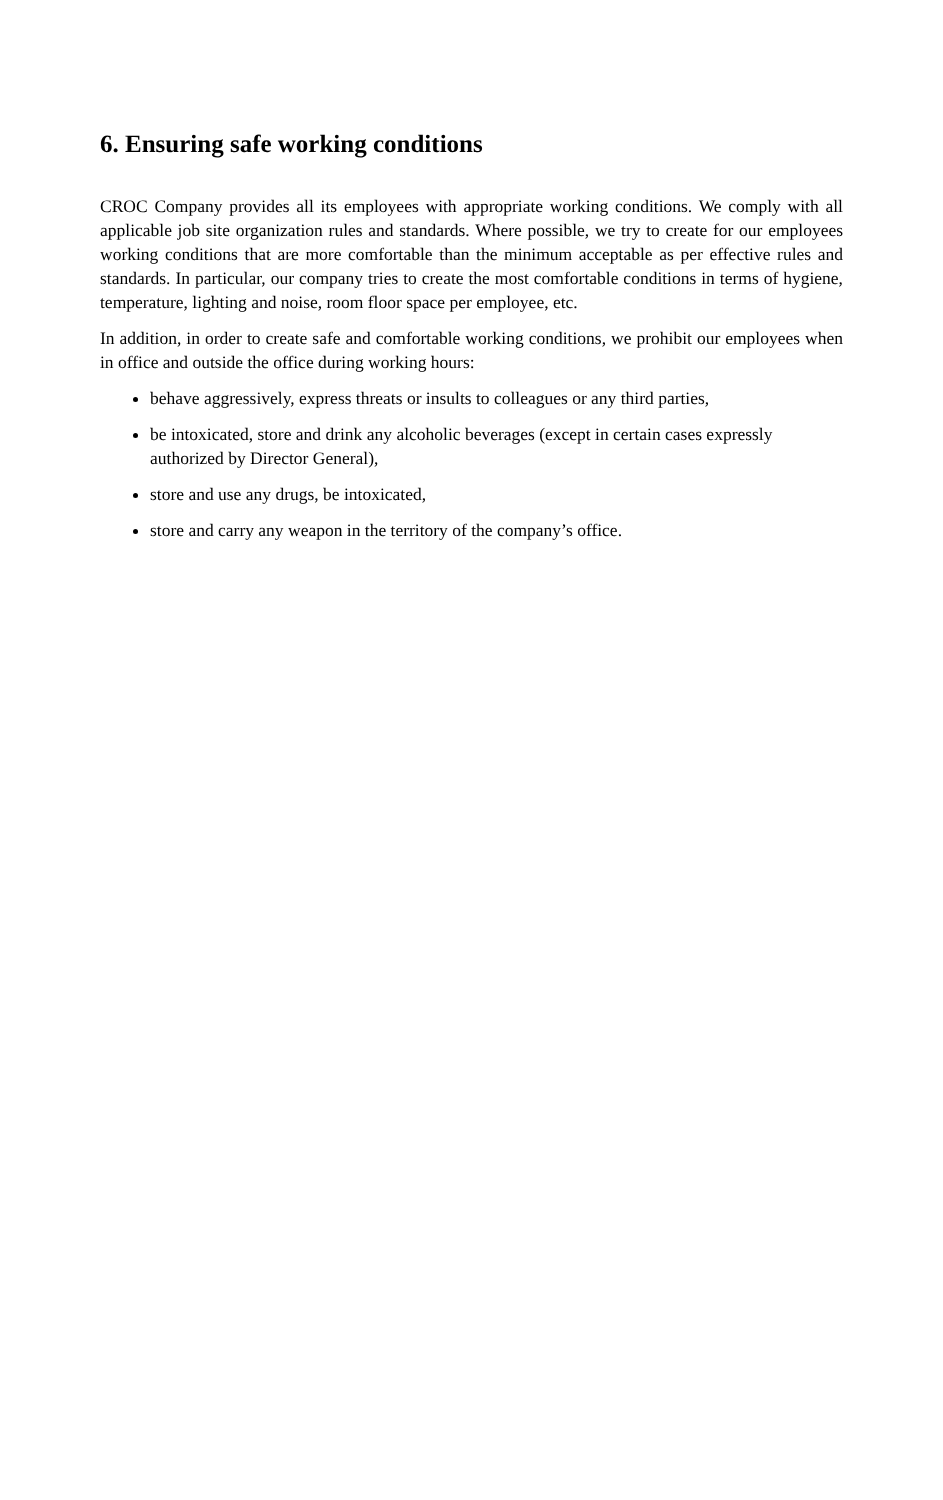6. Ensuring safe working conditions
CROC Company provides all its employees with appropriate working conditions. We comply with all applicable job site organization rules and standards. Where possible, we try to create for our employees working conditions that are more comfortable than the minimum acceptable as per effective rules and standards. In particular, our company tries to create the most comfortable conditions in terms of hygiene, temperature, lighting and noise, room floor space per employee, etc.
In addition, in order to create safe and comfortable working conditions, we prohibit our employees when in office and outside the office during working hours:
behave aggressively, express threats or insults to colleagues or any third parties,
be intoxicated, store and drink any alcoholic beverages (except in certain cases expressly authorized by Director General),
store and use any drugs, be intoxicated,
store and carry any weapon in the territory of the company’s office.